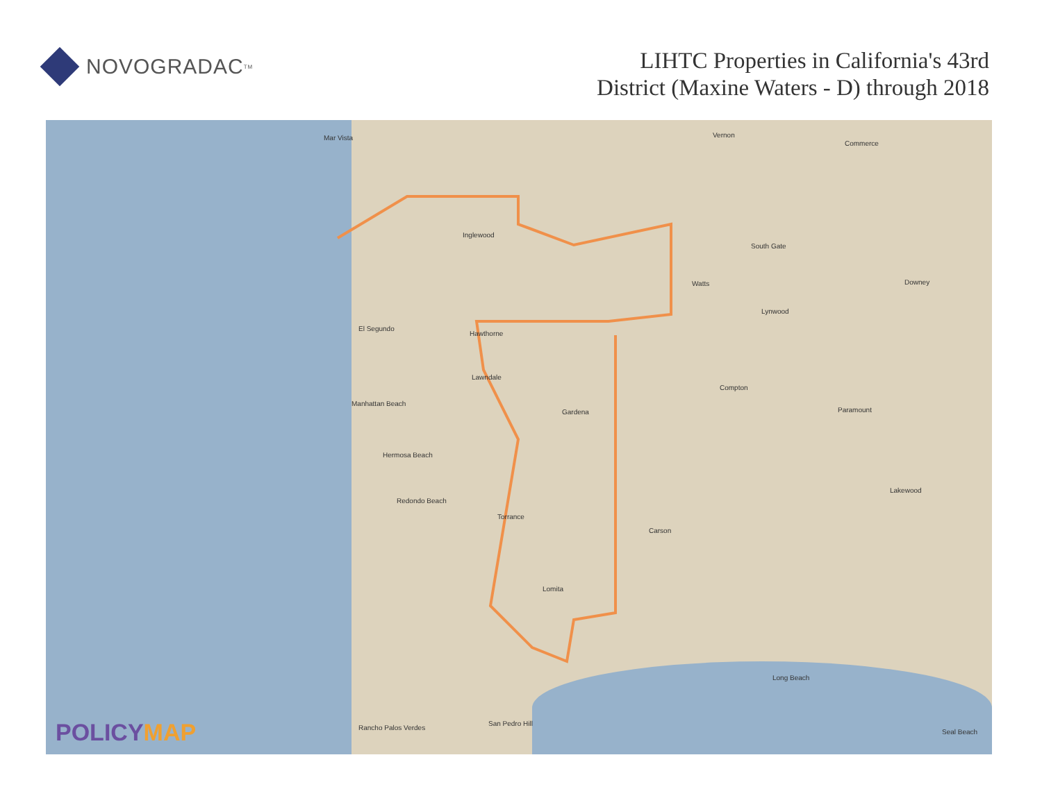NOVOGRADAC<sub>TM</sub>
LIHTC Properties in California's 43rd
District (Maxine Waters - D) through 2018
Mar Vista
Inglewood
El Segundo
Hawthorne
Lawndale
Manhattan Beach
Hermosa Beach
Redondo Beach
Torrance
Gardena
Compton
Long Beach
Downey
Vernon
Commerce
Lynwood
South Gate
Watts
Paramount
Lakewood
Carson
Lomita
Rancho Palos Verdes
Seal Beach
San Pedro Hill
POLICYMAP